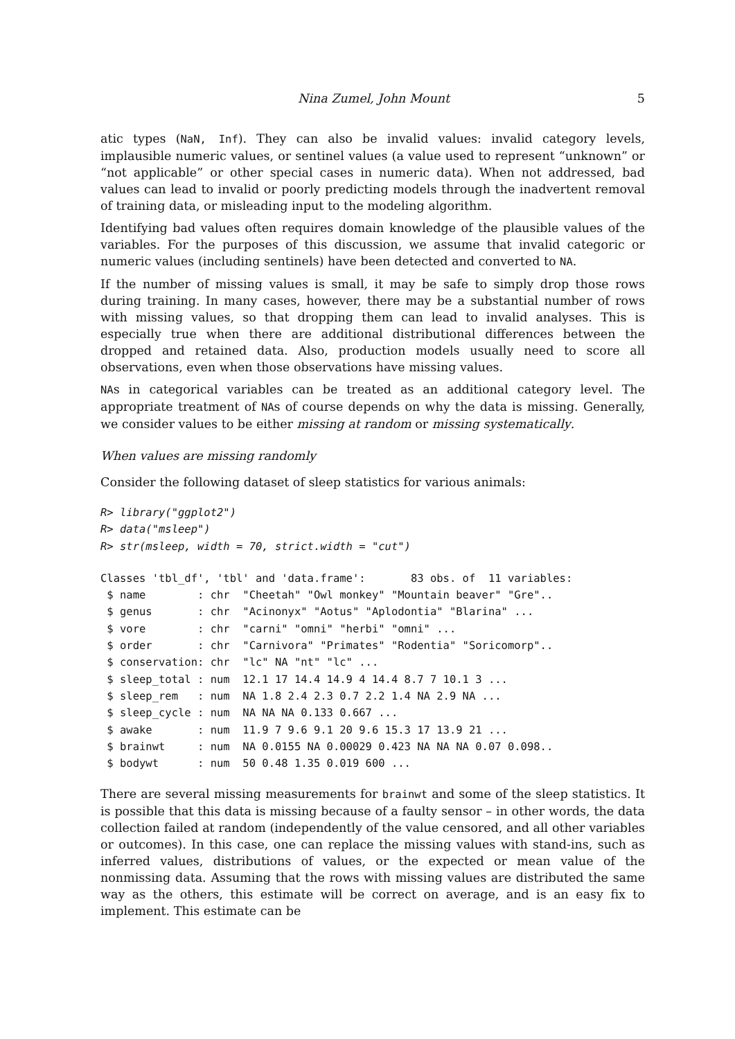Nina Zumel, John Mount 5
atic types (NaN, Inf). They can also be invalid values: invalid category levels, implausible numeric values, or sentinel values (a value used to represent “unknown” or “not applicable” or other special cases in numeric data). When not addressed, bad values can lead to invalid or poorly predicting models through the inadvertent removal of training data, or misleading input to the modeling algorithm.
Identifying bad values often requires domain knowledge of the plausible values of the variables. For the purposes of this discussion, we assume that invalid categoric or numeric values (including sentinels) have been detected and converted to NA.
If the number of missing values is small, it may be safe to simply drop those rows during training. In many cases, however, there may be a substantial number of rows with missing values, so that dropping them can lead to invalid analyses. This is especially true when there are additional distributional differences between the dropped and retained data. Also, production models usually need to score all observations, even when those observations have missing values.
NAs in categorical variables can be treated as an additional category level. The appropriate treatment of NAs of course depends on why the data is missing. Generally, we consider values to be either missing at random or missing systematically.
When values are missing randomly
Consider the following dataset of sleep statistics for various animals:
R> library("ggplot2")
R> data("msleep")
R> str(msleep, width = 70, strict.width = "cut")
Classes 'tbl_df', 'tbl' and 'data.frame':	83 obs. of  11 variables:
 $ name        : chr  "Cheetah" "Owl monkey" "Mountain beaver" "Gre"..
 $ genus       : chr  "Acinonyx" "Aotus" "Aplodontia" "Blarina" ...
 $ vore        : chr  "carni" "omni" "herbi" "omni" ...
 $ order       : chr  "Carnivora" "Primates" "Rodentia" "Soricomorp"..
 $ conservation: chr  "lc" NA "nt" "lc" ...
 $ sleep_total : num  12.1 17 14.4 14.9 4 14.4 8.7 7 10.1 3 ...
 $ sleep_rem   : num  NA 1.8 2.4 2.3 0.7 2.2 1.4 NA 2.9 NA ...
 $ sleep_cycle : num  NA NA NA 0.133 0.667 ...
 $ awake       : num  11.9 7 9.6 9.1 20 9.6 15.3 17 13.9 21 ...
 $ brainwt     : num  NA 0.0155 NA 0.00029 0.423 NA NA NA 0.07 0.098..
 $ bodywt      : num  50 0.48 1.35 0.019 600 ...
There are several missing measurements for brainwt and some of the sleep statistics. It is possible that this data is missing because of a faulty sensor – in other words, the data collection failed at random (independently of the value censored, and all other variables or outcomes). In this case, one can replace the missing values with stand-ins, such as inferred values, distributions of values, or the expected or mean value of the nonmissing data. Assuming that the rows with missing values are distributed the same way as the others, this estimate will be correct on average, and is an easy fix to implement. This estimate can be